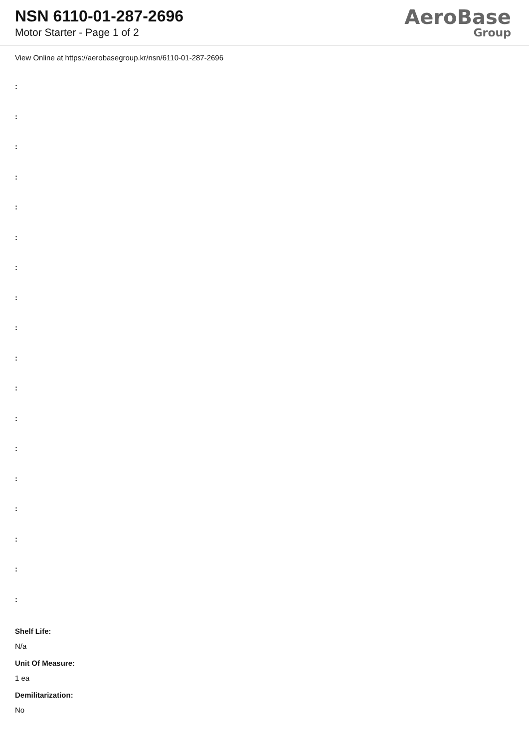NSN 6110-01-287-2696
Motor Starter - Page 1 of 2
AeroBase
Group
View Online at https://aerobasegroup.kr/nsn/6110-01-287-2696
:
:
:
:
:
:
:
:
:
:
:
:
:
:
:
:
:
:
Shelf Life:
N/a
Unit Of Measure:
1 ea
Demilitarization:
No